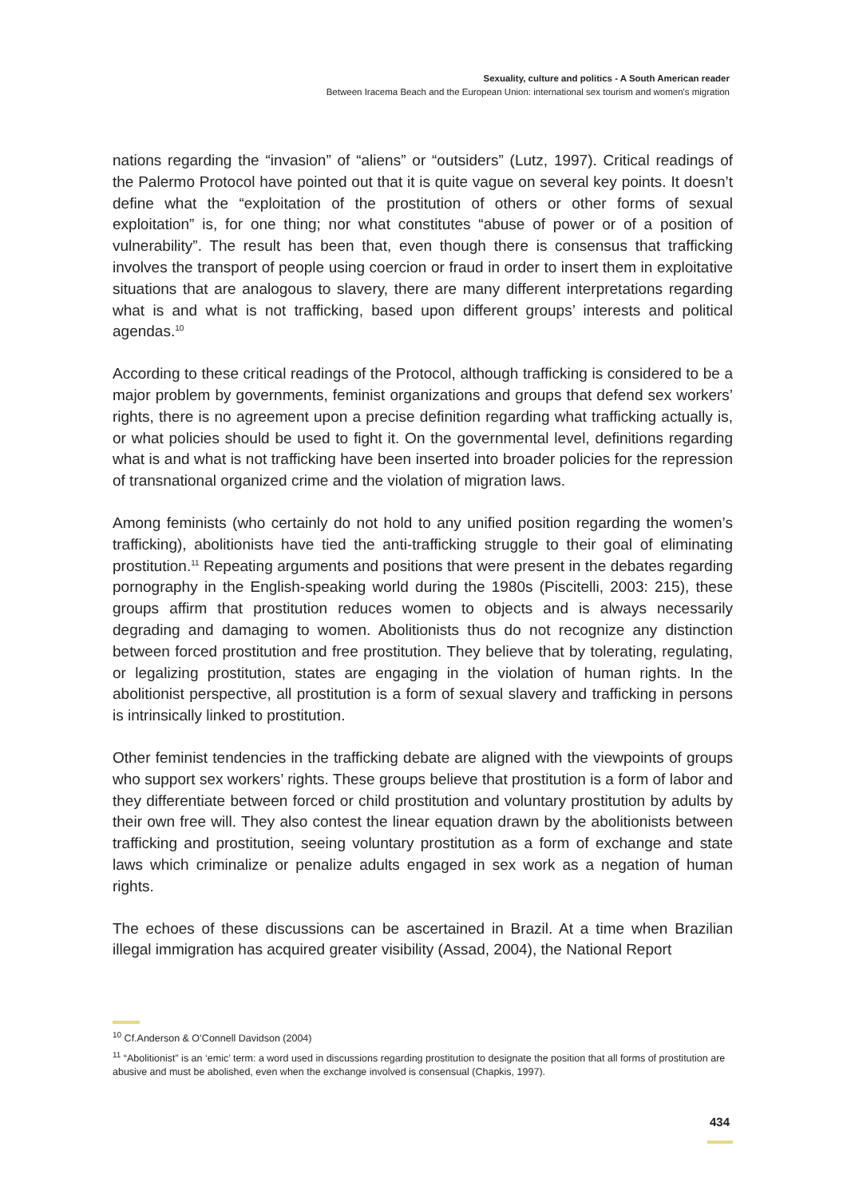Sexuality, culture and politics - A South American reader
Between Iracema Beach and the European Union: international sex tourism and women's migration
nations regarding the “invasion” of “aliens” or “outsiders” (Lutz, 1997). Critical readings of the Palermo Protocol have pointed out that it is quite vague on several key points. It doesn’t define what the “exploitation of the prostitution of others or other forms of sexual exploitation” is, for one thing; nor what constitutes “abuse of power or of a position of vulnerability”. The result has been that, even though there is consensus that trafficking involves the transport of people using coercion or fraud in order to insert them in exploitative situations that are analogous to slavery, there are many different interpretations regarding what is and what is not trafficking, based upon different groups’ interests and political agendas.<sup>10</sup>
According to these critical readings of the Protocol, although trafficking is considered to be a major problem by governments, feminist organizations and groups that defend sex workers’ rights, there is no agreement upon a precise definition regarding what trafficking actually is, or what policies should be used to fight it. On the governmental level, definitions regarding what is and what is not trafficking have been inserted into broader policies for the repression of transnational organized crime and the violation of migration laws.
Among feminists (who certainly do not hold to any unified position regarding the women’s trafficking), abolitionists have tied the anti-trafficking struggle to their goal of eliminating prostitution.<sup>11</sup> Repeating arguments and positions that were present in the debates regarding pornography in the English-speaking world during the 1980s (Piscitelli, 2003: 215), these groups affirm that prostitution reduces women to objects and is always necessarily degrading and damaging to women. Abolitionists thus do not recognize any distinction between forced prostitution and free prostitution. They believe that by tolerating, regulating, or legalizing prostitution, states are engaging in the violation of human rights. In the abolitionist perspective, all prostitution is a form of sexual slavery and trafficking in persons is intrinsically linked to prostitution.
Other feminist tendencies in the trafficking debate are aligned with the viewpoints of groups who support sex workers’ rights. These groups believe that prostitution is a form of labor and they differentiate between forced or child prostitution and voluntary prostitution by adults by their own free will. They also contest the linear equation drawn by the abolitionists between trafficking and prostitution, seeing voluntary prostitution as a form of exchange and state laws which criminalize or penalize adults engaged in sex work as a negation of human rights.
The echoes of these discussions can be ascertained in Brazil. At a time when Brazilian illegal immigration has acquired greater visibility (Assad, 2004), the National Report
<sup>10</sup> Cf.Anderson & O’Connell Davidson (2004)
<sup>11</sup> “Abolitionist” is an ‘emic’ term: a word used in discussions regarding prostitution to designate the position that all forms of prostitution are abusive and must be abolished, even when the exchange involved is consensual (Chapkis, 1997).
434